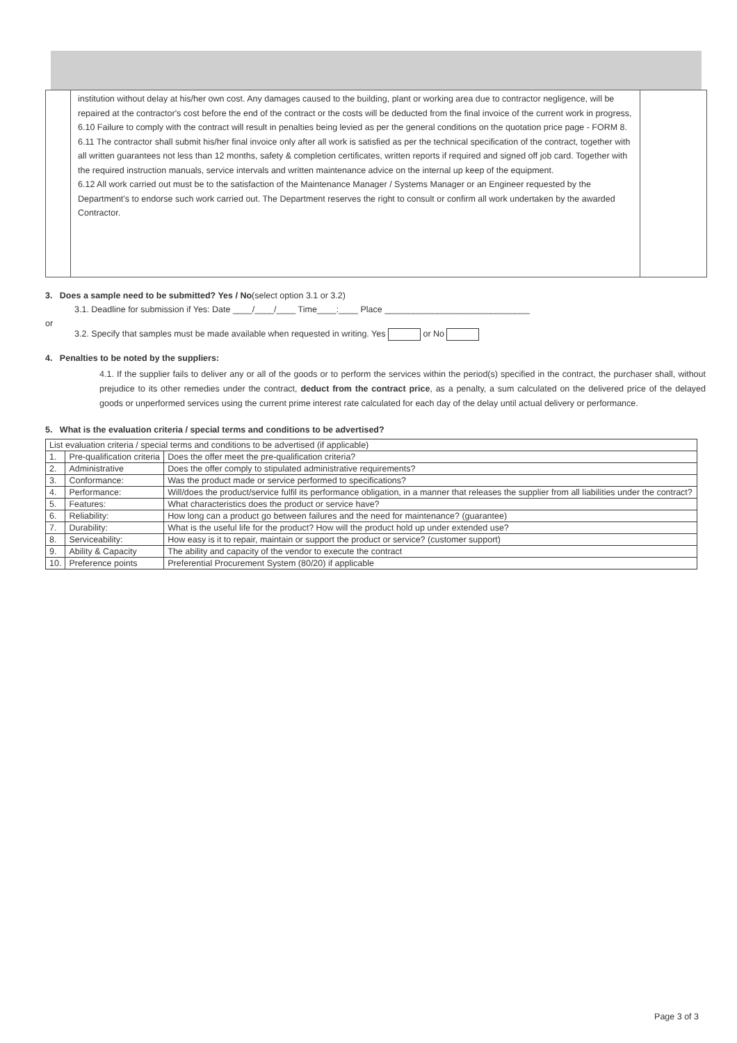institution without delay at his/her own cost. Any damages caused to the building, plant or working area due to contractor negligence, will be repaired at the contractor's cost before the end of the contract or the costs will be deducted from the final invoice of the current work in progress,
6.10 Failure to comply with the contract will result in penalties being levied as per the general conditions on the quotation price page - FORM 8.
6.11 The contractor shall submit his/her final invoice only after all work is satisfied as per the technical specification of the contract, together with all written guarantees not less than 12 months, safety & completion certificates, written reports if required and signed off job card. Together with the required instruction manuals, service intervals and written maintenance advice on the internal up keep of the equipment.
6.12 All work carried out must be to the satisfaction of the Maintenance Manager / Systems Manager or an Engineer requested by the Department's to endorse such work carried out. The Department reserves the right to consult or confirm all work undertaken by the awarded Contractor.
3. Does a sample need to be submitted? Yes / No(select option 3.1 or 3.2)
3.1. Deadline for submission if Yes: Date ____/____/____ Time____:____ Place ______________________________
or
3.2. Specify that samples must be made available when requested in writing. Yes or No
4. Penalties to be noted by the suppliers:
4.1. If the supplier fails to deliver any or all of the goods or to perform the services within the period(s) specified in the contract, the purchaser shall, without prejudice to its other remedies under the contract, deduct from the contract price, as a penalty, a sum calculated on the delivered price of the delayed goods or unperformed services using the current prime interest rate calculated for each day of the delay until actual delivery or performance.
5. What is the evaluation criteria / special terms and conditions to be advertised?
| List evaluation criteria / special terms and conditions to be advertised (if applicable) | | |
| 1. | Pre-qualification criteria | Does the offer meet the pre-qualification criteria? |
| 2. | Administrative | Does the offer comply to stipulated administrative requirements? |
| 3. | Conformance: | Was the product made or service performed to specifications? |
| 4. | Performance: | Will/does the product/service fulfil its performance obligation, in a manner that releases the supplier from all liabilities under the contract? |
| 5. | Features: | What characteristics does the product or service have? |
| 6. | Reliability: | How long can a product go between failures and the need for maintenance? (guarantee) |
| 7. | Durability: | What is the useful life for the product? How will the product hold up under extended use? |
| 8. | Serviceability: | How easy is it to repair, maintain or support the product or service? (customer support) |
| 9. | Ability & Capacity | The ability and capacity of the vendor to execute the contract |
| 10. | Preference points | Preferential Procurement System (80/20) if applicable |
Page 3 of 3